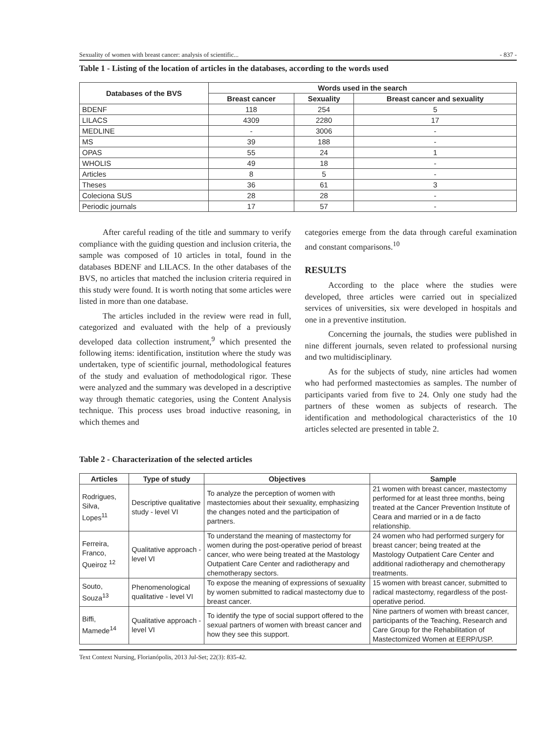Sexuality of women with breast cancer: analysis of scientific... - 837 -
Table 1 - Listing of the location of articles in the databases, according to the words used
| Databases of the BVS | Words used in the search | | |
| --- | --- | --- | --- |
| | Breast cancer | Sexuality | Breast cancer and sexuality |
| BDENF | 118 | 254 | 5 |
| LILACS | 4309 | 2280 | 17 |
| MEDLINE | - | 3006 | - |
| MS | 39 | 188 | - |
| OPAS | 55 | 24 | 1 |
| WHOLIS | 49 | 18 | - |
| Articles | 8 | 5 | - |
| Theses | 36 | 61 | 3 |
| Coleciona SUS | 28 | 28 | - |
| Periodic journals | 17 | 57 | - |
After careful reading of the title and summary to verify compliance with the guiding question and inclusion criteria, the sample was composed of 10 articles in total, found in the databases BDENF and LILACS. In the other databases of the BVS, no articles that matched the inclusion criteria required in this study were found. It is worth noting that some articles were listed in more than one database.
The articles included in the review were read in full, categorized and evaluated with the help of a previously developed data collection instrument,<sup>9</sup> which presented the following items: identification, institution where the study was undertaken, type of scientific journal, methodological features of the study and evaluation of methodological rigor. These were analyzed and the summary was developed in a descriptive way through thematic categories, using the Content Analysis technique. This process uses broad inductive reasoning, in which themes and
categories emerge from the data through careful examination and constant comparisons.<sup>10</sup>
RESULTS
According to the place where the studies were developed, three articles were carried out in specialized services of universities, six were developed in hospitals and one in a preventive institution.
Concerning the journals, the studies were published in nine different journals, seven related to professional nursing and two multidisciplinary.
As for the subjects of study, nine articles had women who had performed mastectomies as samples. The number of participants varied from five to 24. Only one study had the partners of these women as subjects of research. The identification and methodological characteristics of the 10 articles selected are presented in table 2.
Table 2 - Characterization of the selected articles
| Articles | Type of study | Objectives | Sample |
| --- | --- | --- | --- |
| Rodrigues, Silva, Lopes<sup>11</sup> | Descriptive qualitative study - level VI | To analyze the perception of women with mastectomies about their sexuality, emphasizing the changes noted and the participation of partners. | 21 women with breast cancer, mastectomy performed for at least three months, being treated at the Cancer Prevention Institute of Ceara and married or in a de facto relationship. |
| Ferreira, Franco, Queiroz <sup>12</sup> | Qualitative approach - level VI | To understand the meaning of mastectomy for women during the post-operative period of breast cancer, who were being treated at the Mastology Outpatient Care Center and radiotherapy and chemotherapy sectors. | 24 women who had performed surgery for breast cancer; being treated at the Mastology Outpatient Care Center and additional radiotherapy and chemotherapy treatments. |
| Souto, Souza<sup>13</sup> | Phenomenological qualitative - level VI | To expose the meaning of expressions of sexuality by women submitted to radical mastectomy due to breast cancer. | 15 women with breast cancer, submitted to radical mastectomy, regardless of the post-operative period. |
| Biffi, Mamede<sup>14</sup> | Qualitative approach - level VI | To identify the type of social support offered to the sexual partners of women with breast cancer and how they see this support. | Nine partners of women with breast cancer, participants of the Teaching, Research and Care Group for the Rehabilitation of Mastectomized Women at EERP/USP. |
Text Context Nursing, Florianópolis, 2013 Jul-Set; 22(3): 835-42.